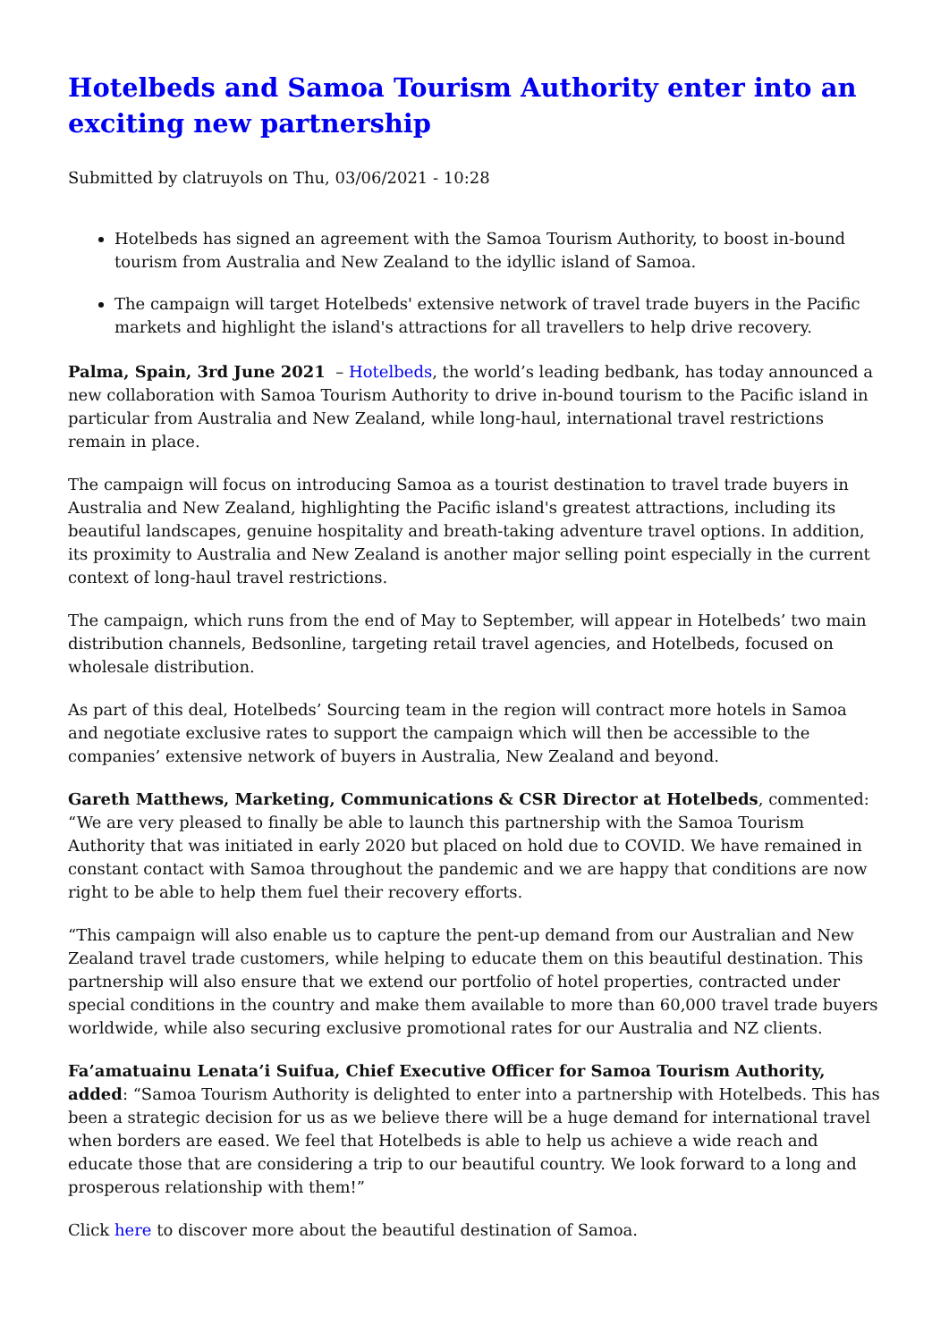Hotelbeds and Samoa Tourism Authority enter into an exciting new partnership
Submitted by clatruyols on Thu, 03/06/2021 - 10:28
Hotelbeds has signed an agreement with the Samoa Tourism Authority, to boost in-bound tourism from Australia and New Zealand to the idyllic island of Samoa.
The campaign will target Hotelbeds' extensive network of travel trade buyers in the Pacific markets and highlight the island's attractions for all travellers to help drive recovery.
Palma, Spain, 3rd June 2021 – Hotelbeds, the world’s leading bedbank, has today announced a new collaboration with Samoa Tourism Authority to drive in-bound tourism to the Pacific island in particular from Australia and New Zealand, while long-haul, international travel restrictions remain in place.
The campaign will focus on introducing Samoa as a tourist destination to travel trade buyers in Australia and New Zealand, highlighting the Pacific island's greatest attractions, including its beautiful landscapes, genuine hospitality and breath-taking adventure travel options. In addition, its proximity to Australia and New Zealand is another major selling point especially in the current context of long-haul travel restrictions.
The campaign, which runs from the end of May to September, will appear in Hotelbeds’ two main distribution channels, Bedsonline, targeting retail travel agencies, and Hotelbeds, focused on wholesale distribution.
As part of this deal, Hotelbeds’ Sourcing team in the region will contract more hotels in Samoa and negotiate exclusive rates to support the campaign which will then be accessible to the companies’ extensive network of buyers in Australia, New Zealand and beyond.
Gareth Matthews, Marketing, Communications & CSR Director at Hotelbeds, commented: “We are very pleased to finally be able to launch this partnership with the Samoa Tourism Authority that was initiated in early 2020 but placed on hold due to COVID. We have remained in constant contact with Samoa throughout the pandemic and we are happy that conditions are now right to be able to help them fuel their recovery efforts.
“This campaign will also enable us to capture the pent-up demand from our Australian and New Zealand travel trade customers, while helping to educate them on this beautiful destination. This partnership will also ensure that we extend our portfolio of hotel properties, contracted under special conditions in the country and make them available to more than 60,000 travel trade buyers worldwide, while also securing exclusive promotional rates for our Australia and NZ clients.
Fa’amatuainu Lenata’i Suifua, Chief Executive Officer for Samoa Tourism Authority, added: “Samoa Tourism Authority is delighted to enter into a partnership with Hotelbeds. This has been a strategic decision for us as we believe there will be a huge demand for international travel when borders are eased. We feel that Hotelbeds is able to help us achieve a wide reach and educate those that are considering a trip to our beautiful country. We look forward to a long and prosperous relationship with them!”
Click here to discover more about the beautiful destination of Samoa.